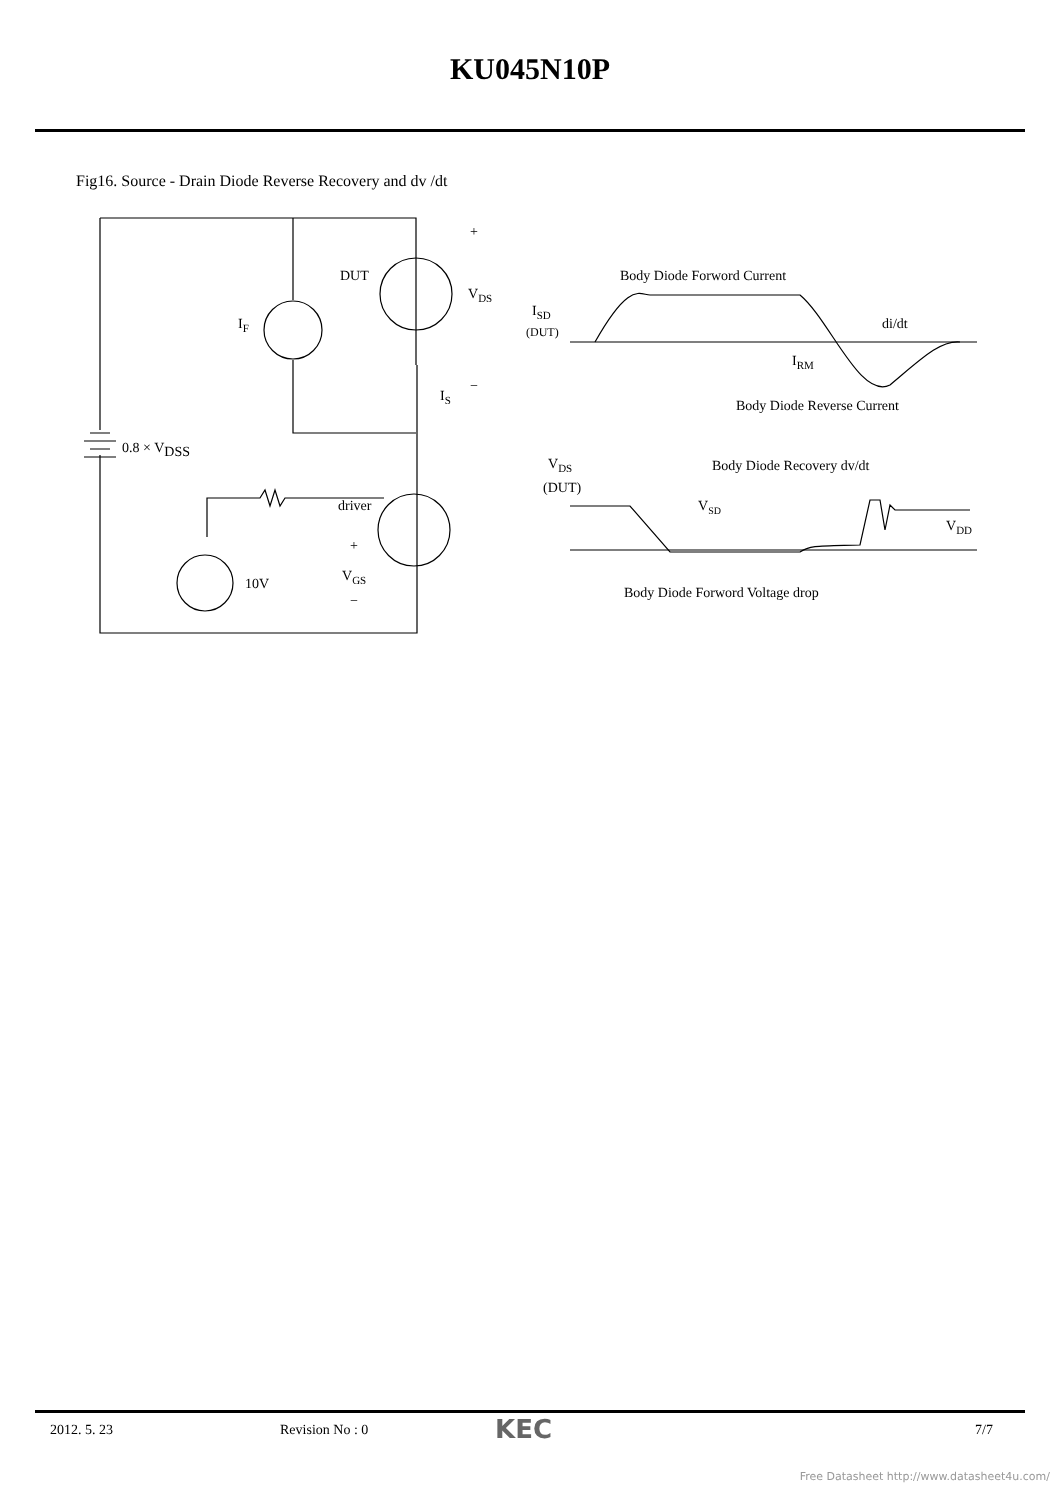KU045N10P
Fig16. Source - Drain Diode Reverse Recovery and dv /dt
DUT
VDS
+
−
IF
IS
0.8 × VDSS
driver
10V
+
VGS
−
Body Diode Forword Current
ISD
(DUT)
di/dt
IRM
Body Diode Reverse Current
VDS
(DUT)
Body Diode Recovery dv/dt
VSD
VDD
Body Diode Forword Voltage drop
2012. 5. 23 Revision No : 0 KEC 7/7
Free Datasheet http://www.datasheet4u.com/